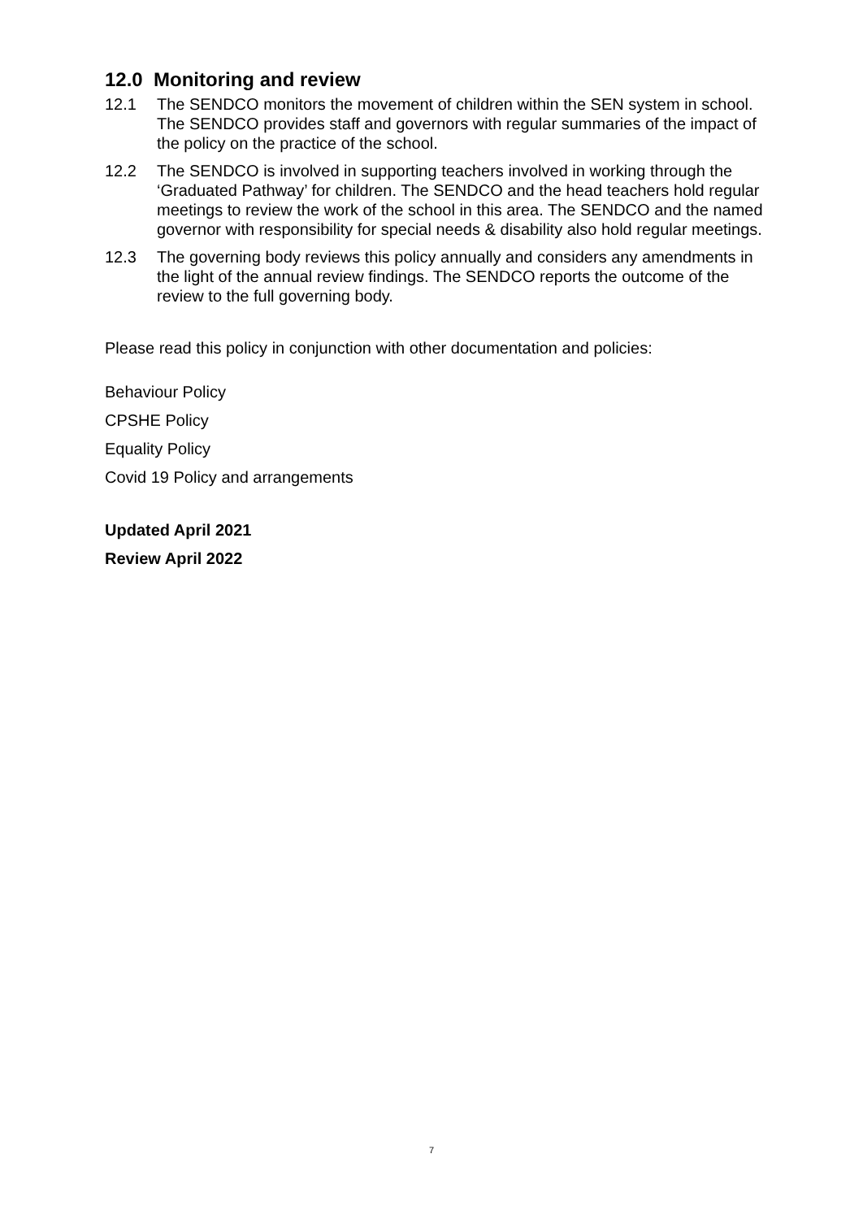12.0 Monitoring and review
12.1 The SENDCO monitors the movement of children within the SEN system in school. The SENDCO provides staff and governors with regular summaries of the impact of the policy on the practice of the school.
12.2 The SENDCO is involved in supporting teachers involved in working through the ‘Graduated Pathway’ for children. The SENDCO and the head teachers hold regular meetings to review the work of the school in this area. The SENDCO and the named governor with responsibility for special needs & disability also hold regular meetings.
12.3 The governing body reviews this policy annually and considers any amendments in the light of the annual review findings. The SENDCO reports the outcome of the review to the full governing body.
Please read this policy in conjunction with other documentation and policies:
Behaviour Policy
CPSHE Policy
Equality Policy
Covid 19 Policy and arrangements
Updated April 2021
Review April 2022
7